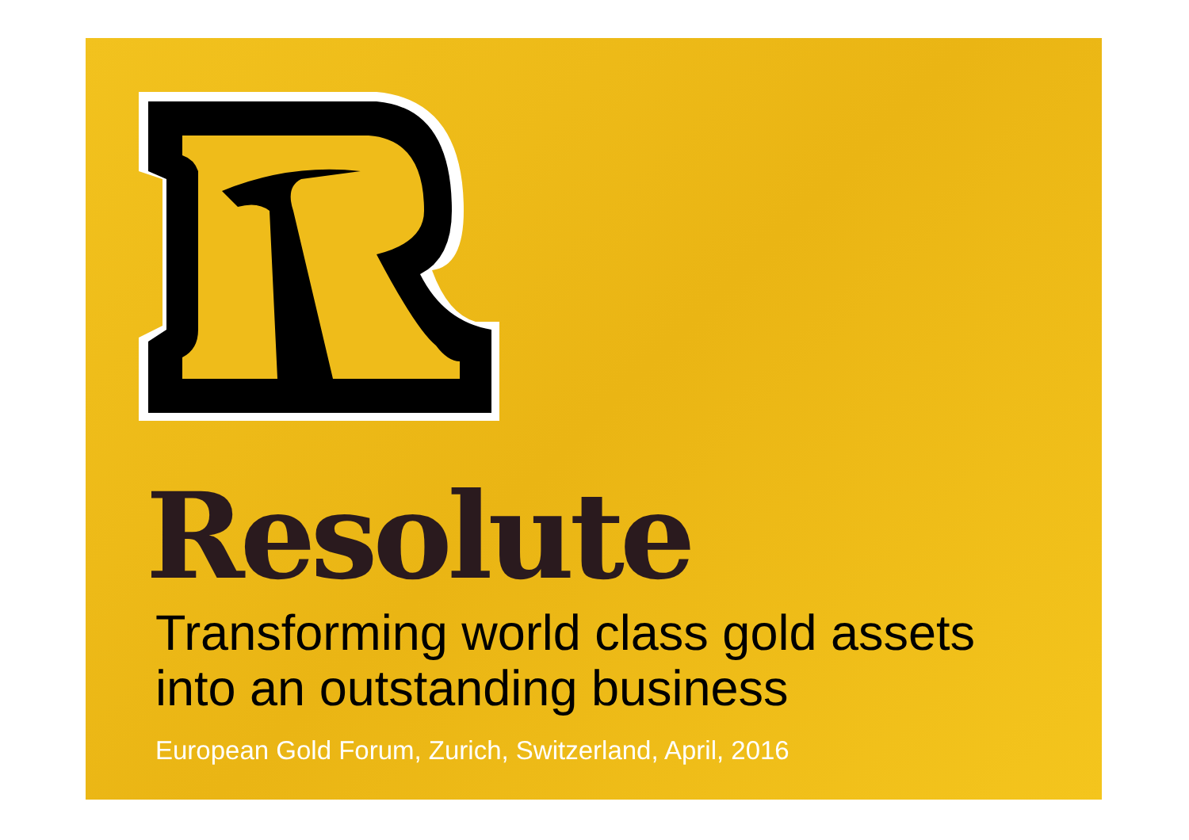Resolute
Transforming world class gold assets
into an outstanding business
European Gold Forum, Zurich, Switzerland, April, 2016